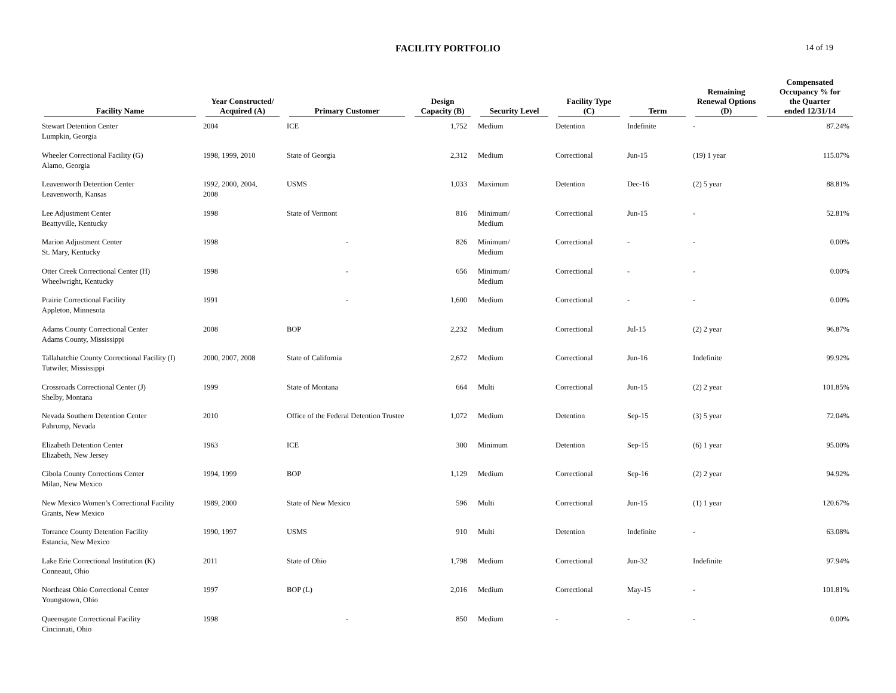FACILITY PORTFOLIO
14 of 19
| Facility Name | Year Constructed/ Acquired (A) | Primary Customer | Design Capacity (B) | Security Level | Facility Type (C) | Term | Remaining Renewal Options (D) | Compensated Occupancy % for the Quarter ended 12/31/14 |
| --- | --- | --- | --- | --- | --- | --- | --- | --- |
| Stewart Detention Center Lumpkin, Georgia | 2004 | ICE | 1,752 | Medium | Detention | Indefinite | - | 87.24% |
| Wheeler Correctional Facility (G) Alamo, Georgia | 1998, 1999, 2010 | State of Georgia | 2,312 | Medium | Correctional | Jun-15 | (19) 1 year | 115.07% |
| Leavenworth Detention Center Leavenworth, Kansas | 1992, 2000, 2004, 2008 | USMS | 1,033 | Maximum | Detention | Dec-16 | (2) 5 year | 88.81% |
| Lee Adjustment Center Beattyville, Kentucky | 1998 | State of Vermont | 816 | Minimum/ Medium | Correctional | Jun-15 | - | 52.81% |
| Marion Adjustment Center St. Mary, Kentucky | 1998 | - | 826 | Minimum/ Medium | Correctional | - | - | 0.00% |
| Otter Creek Correctional Center (H) Wheelwright, Kentucky | 1998 | - | 656 | Minimum/ Medium | Correctional | - | - | 0.00% |
| Prairie Correctional Facility Appleton, Minnesota | 1991 | - | 1,600 | Medium | Correctional | - | - | 0.00% |
| Adams County Correctional Center Adams County, Mississippi | 2008 | BOP | 2,232 | Medium | Correctional | Jul-15 | (2) 2 year | 96.87% |
| Tallahatchie County Correctional Facility (I) Tutwiler, Mississippi | 2000, 2007, 2008 | State of California | 2,672 | Medium | Correctional | Jun-16 | Indefinite | 99.92% |
| Crossroads Correctional Center (J) Shelby, Montana | 1999 | State of Montana | 664 | Multi | Correctional | Jun-15 | (2) 2 year | 101.85% |
| Nevada Southern Detention Center Pahrump, Nevada | 2010 | Office of the Federal Detention Trustee | 1,072 | Medium | Detention | Sep-15 | (3) 5 year | 72.04% |
| Elizabeth Detention Center Elizabeth, New Jersey | 1963 | ICE | 300 | Minimum | Detention | Sep-15 | (6) 1 year | 95.00% |
| Cibola County Corrections Center Milan, New Mexico | 1994, 1999 | BOP | 1,129 | Medium | Correctional | Sep-16 | (2) 2 year | 94.92% |
| New Mexico Women’s Correctional Facility Grants, New Mexico | 1989, 2000 | State of New Mexico | 596 | Multi | Correctional | Jun-15 | (1) 1 year | 120.67% |
| Torrance County Detention Facility Estancia, New Mexico | 1990, 1997 | USMS | 910 | Multi | Detention | Indefinite | - | 63.08% |
| Lake Erie Correctional Institution (K) Conneaut, Ohio | 2011 | State of Ohio | 1,798 | Medium | Correctional | Jun-32 | Indefinite | 97.94% |
| Northeast Ohio Correctional Center Youngstown, Ohio | 1997 | BOP (L) | 2,016 | Medium | Correctional | May-15 | - | 101.81% |
| Queensgate Correctional Facility Cincinnati, Ohio | 1998 | - | 850 | Medium | - | - | - | 0.00% |